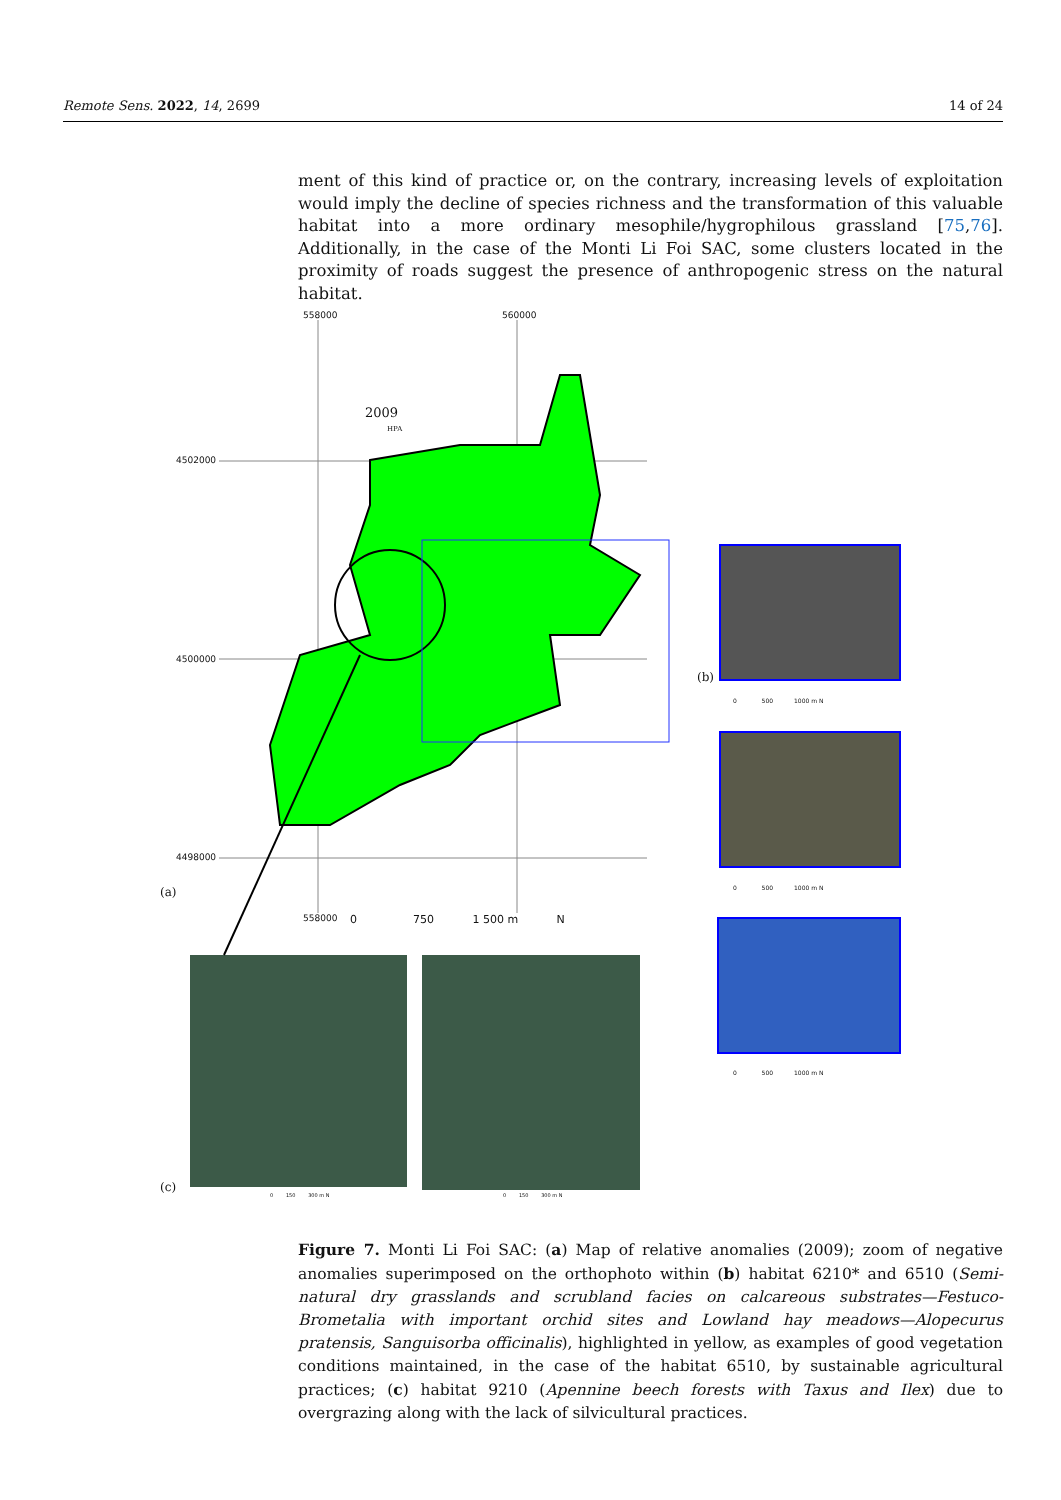Remote Sens. 2022, 14, 2699 14 of 24
ment of this kind of practice or, on the contrary, increasing levels of exploitation would imply the decline of species richness and the transformation of this valuable habitat into a more ordinary mesophile/hygrophilous grassland [75,76]. Additionally, in the case of the Monti Li Foi SAC, some clusters located in the proximity of roads suggest the presence of anthropogenic stress on the natural habitat.
558000 560000
4502000
4500000
4498000
558000
2009
HPA
0 750 1 500 m N
(a)
(b)
(c)
0 500 1000 m N
0 500 1000 m N
0 500 1000 m N
0 150 300 m N 0 150 300 m N
Figure 7. Monti Li Foi SAC: (a) Map of relative anomalies (2009); zoom of negative anomalies superimposed on the orthophoto within (b) habitat 6210* and 6510 (Semi-natural dry grasslands and scrubland facies on calcareous substrates—Festuco-Brometalia with important orchid sites and Lowland hay meadows—Alopecurus pratensis, Sanguisorba officinalis), highlighted in yellow, as examples of good vegetation conditions maintained, in the case of the habitat 6510, by sustainable agricultural practices; (c) habitat 9210 (Apennine beech forests with Taxus and Ilex) due to overgrazing along with the lack of silvicultural practices.